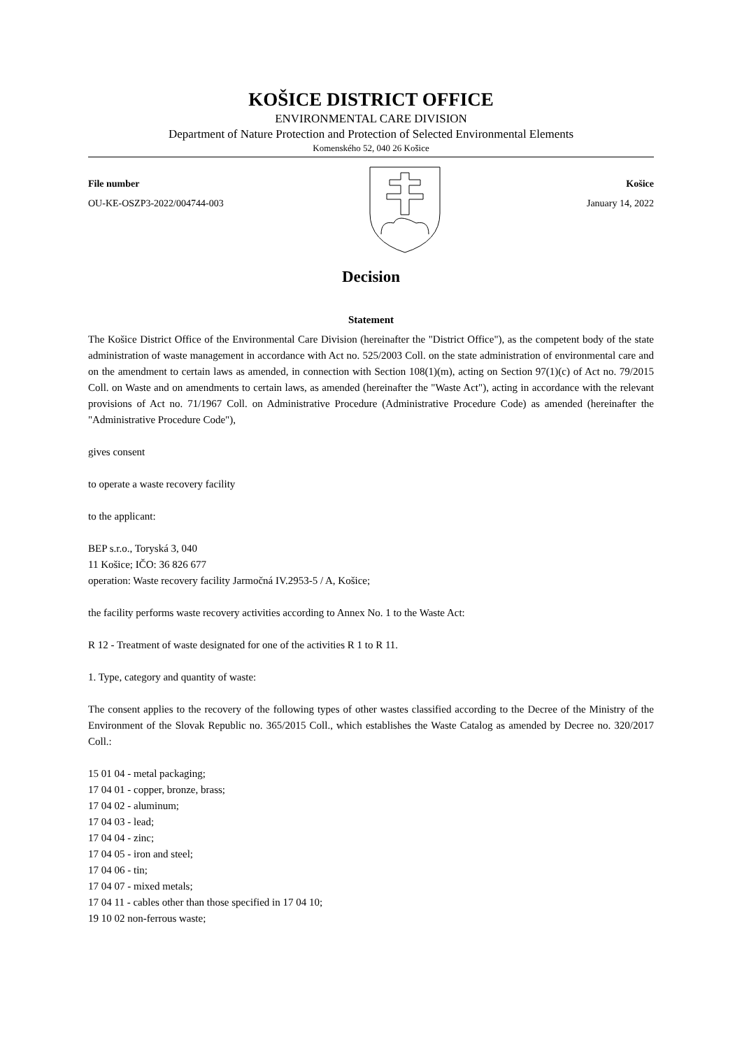KOŠICE DISTRICT OFFICE
ENVIRONMENTAL CARE DIVISION
Department of Nature Protection and Protection of Selected Environmental Elements
Komenského 52, 040 26 Košice
File number
OU-KE-OSZP3-2022/004744-003
Košice
January 14, 2022
Decision
Statement
The Košice District Office of the Environmental Care Division (hereinafter the "District Office"), as the competent body of the state administration of waste management in accordance with Act no. 525/2003 Coll. on the state administration of environmental care and on the amendment to certain laws as amended, in connection with Section 108(1)(m), acting on Section 97(1)(c) of Act no. 79/2015 Coll. on Waste and on amendments to certain laws, as amended (hereinafter the "Waste Act"), acting in accordance with the relevant provisions of Act no. 71/1967 Coll. on Administrative Procedure (Administrative Procedure Code) as amended (hereinafter the "Administrative Procedure Code"),
gives consent
to operate a waste recovery facility
to the applicant:
BEP s.r.o., Toryská 3, 040
11 Košice; IČO: 36 826 677
operation: Waste recovery facility Jarmočná IV.2953-5 / A, Košice;
the facility performs waste recovery activities according to Annex No. 1 to the Waste Act:
R 12 - Treatment of waste designated for one of the activities R 1 to R 11.
1. Type, category and quantity of waste:
The consent applies to the recovery of the following types of other wastes classified according to the Decree of the Ministry of the Environment of the Slovak Republic no. 365/2015 Coll., which establishes the Waste Catalog as amended by Decree no. 320/2017 Coll.:
15 01 04 - metal packaging;
17 04 01 - copper, bronze, brass;
17 04 02 - aluminum;
17 04 03 - lead;
17 04 04 - zinc;
17 04 05 - iron and steel;
17 04 06 - tin;
17 04 07 - mixed metals;
17 04 11 - cables other than those specified in 17 04 10;
19 10 02 non-ferrous waste;